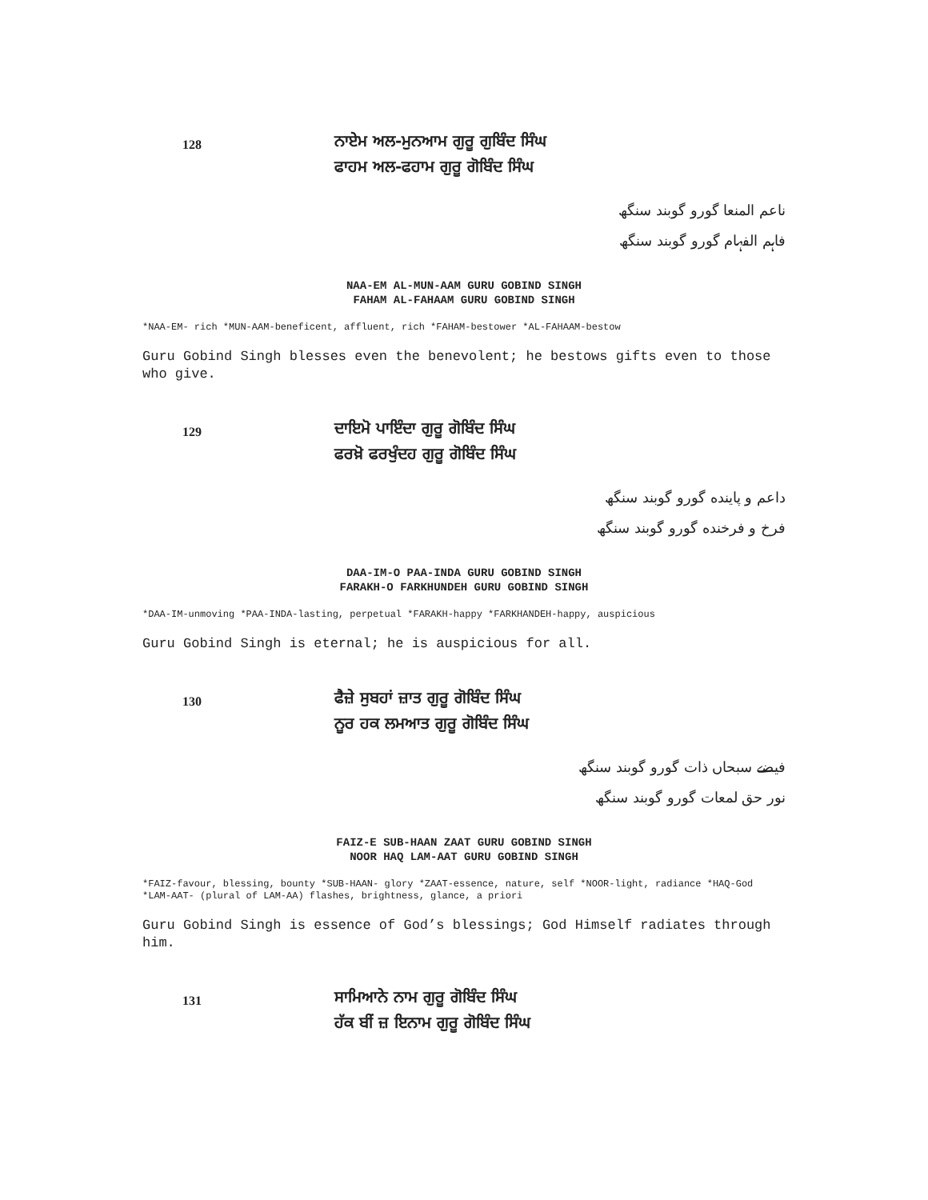128
ਨਾਏਮ ਅਲ-ਮੁਨਆਮ ਗੁਰੂ ਗੁਬਿੰਦ ਸਿੰਘ
ਫਾਹਮ ਅਲ-ਫਹਾਮ ਗੁਰੂ ਗੋਬਿੰਦ ਸਿੰਘ
ناعم المنعا گورو گوبند سنگھ
فاہم الفہام گورو گوبند سنگھ
NAA-EM AL-MUN-AAM GURU GOBIND SINGH
FAHAM AL-FAHAAM GURU GOBIND SINGH
*NAA-EM- rich *MUN-AAM-beneficent, affluent, rich *FAHAM-bestower *AL-FAHAAM-bestow
Guru Gobind Singh blesses even the benevolent; he bestows gifts even to those who give.
129
ਦਾਇਮੋ ਪਾਇੰਦਾ ਗੁਰੂ ਗੋਬਿੰਦ ਸਿੰਘ
ਫਰਖ਼ੋ ਫਰਖੁੰਦਹ ਗੁਰੂ ਗੋਬਿੰਦ ਸਿੰਘ
داعم و پاینده گورو گوبند سنگھ
فرخ و فرخنده گورو گوبند سنگھ
DAA-IM-O PAA-INDA GURU GOBIND SINGH
FARAKH-O FARKHUNDEH GURU GOBIND SINGH
*DAA-IM-unmoving *PAA-INDA-lasting, perpetual *FARAKH-happy *FARKHANDEH-happy, auspicious
Guru Gobind Singh is eternal; he is auspicious for all.
130
ਫੈਜ਼ੇ ਸੁਬਹਾਂ ਜ਼ਾਤ ਗੁਰੂ ਗੋਬਿੰਦ ਸਿੰਘ
ਨੂਰ ਹਕ ਲਮਆਤ ਗੁਰੂ ਗੋਬਿੰਦ ਸਿੰਘ
فیضے سبحاں ذات گورو گوبند سنگھ
نور حق لمعات گورو گوبند سنگھ
FAIZ-E SUB-HAAN ZAAT GURU GOBIND SINGH
NOOR HAQ LAM-AAT GURU GOBIND SINGH
*FAIZ-favour, blessing, bounty *SUB-HAAN- glory *ZAAT-essence, nature, self *NOOR-light, radiance *HAQ-God *LAM-AAT- (plural of LAM-AA) flashes, brightness, glance, a priori
Guru Gobind Singh is essence of God’s blessings; God Himself radiates through him.
131
ਸਾਮਿਆਨੇ ਨਾਮ ਗੁਰੂ ਗੋਬਿੰਦ ਸਿੰਘ
ਹੱਕ ਬੀਂ ਜ਼ ਇਨਾਮ ਗੁਰੂ ਗੋਬਿੰਦ ਸਿੰਘ